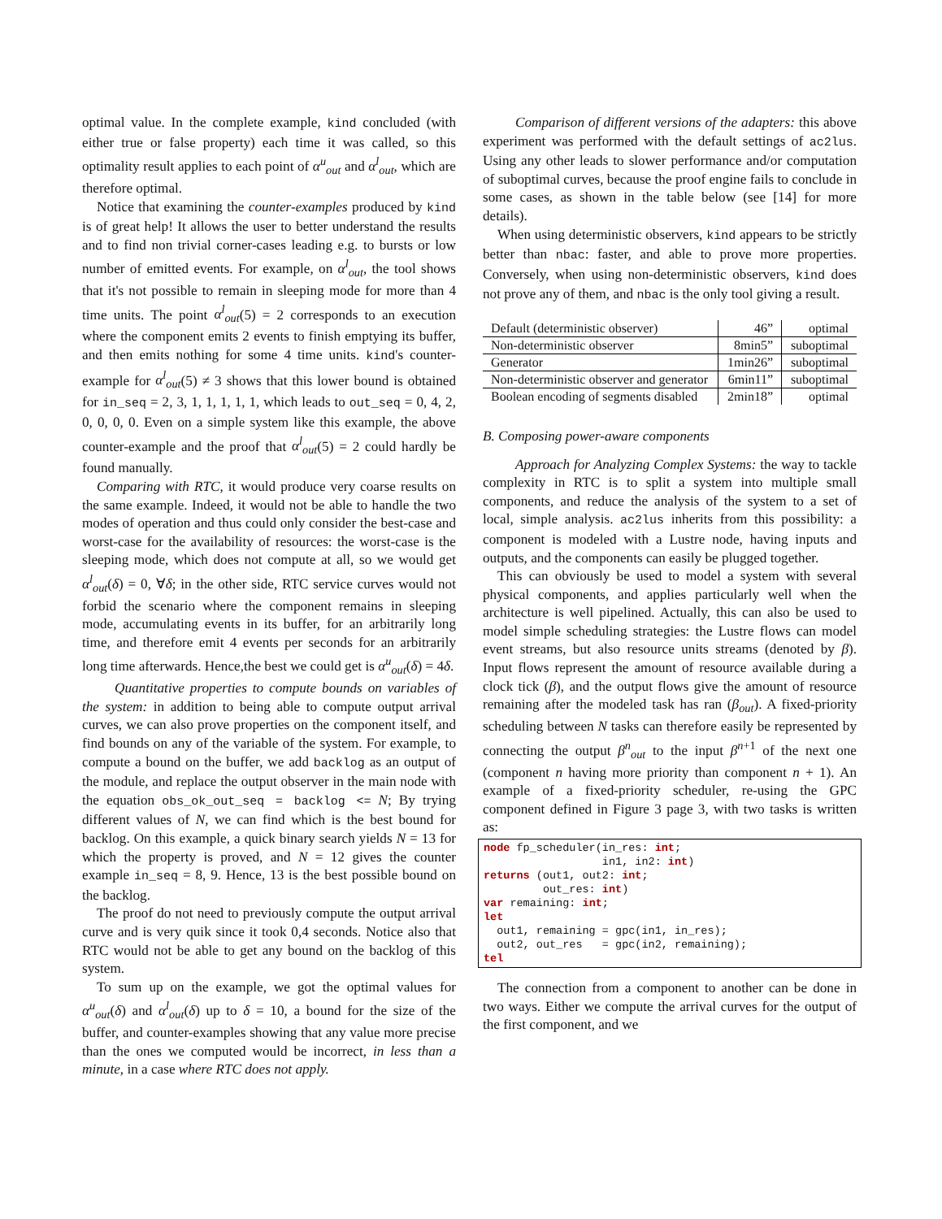optimal value. In the complete example, kind concluded (with either true or false property) each time it was called, so this optimality result applies to each point of α<sup>u</sup><sub>out</sub> and α<sup>l</sup><sub>out</sub>, which are therefore optimal.
Notice that examining the counter-examples produced by kind is of great help! It allows the user to better understand the results and to find non trivial corner-cases leading e.g. to bursts or low number of emitted events. For example, on α<sup>l</sup><sub>out</sub>, the tool shows that it's not possible to remain in sleeping mode for more than 4 time units. The point α<sup>l</sup><sub>out</sub>(5) = 2 corresponds to an execution where the component emits 2 events to finish emptying its buffer, and then emits nothing for some 4 time units. kind's counter-example for α<sup>l</sup><sub>out</sub>(5) ≠ 3 shows that this lower bound is obtained for in_seq = 2, 3, 1, 1, 1, 1, 1, which leads to out_seq = 0, 4, 2, 0, 0, 0, 0. Even on a simple system like this example, the above counter-example and the proof that α<sup>l</sup><sub>out</sub>(5) = 2 could hardly be found manually.
Comparing with RTC, it would produce very coarse results on the same example. Indeed, it would not be able to handle the two modes of operation and thus could only consider the best-case and worst-case for the availability of resources: the worst-case is the sleeping mode, which does not compute at all, so we would get α<sup>l</sup><sub>out</sub>(δ) = 0, ∀δ; in the other side, RTC service curves would not forbid the scenario where the component remains in sleeping mode, accumulating events in its buffer, for an arbitrarily long time, and therefore emit 4 events per seconds for an arbitrarily long time afterwards. Hence,the best we could get is α<sup>u</sup><sub>out</sub>(δ) = 4δ.
Quantitative properties to compute bounds on variables of the system: in addition to being able to compute output arrival curves, we can also prove properties on the component itself, and find bounds on any of the variable of the system. For example, to compute a bound on the buffer, we add backlog as an output of the module, and replace the output observer in the main node with the equation obs_ok_out_seq = backlog <= N; By trying different values of N, we can find which is the best bound for backlog. On this example, a quick binary search yields N = 13 for which the property is proved, and N = 12 gives the counter example in_seq = 8, 9. Hence, 13 is the best possible bound on the backlog.
The proof do not need to previously compute the output arrival curve and is very quik since it took 0,4 seconds. Notice also that RTC would not be able to get any bound on the backlog of this system.
To sum up on the example, we got the optimal values for α<sup>u</sup><sub>out</sub>(δ) and α<sup>l</sup><sub>out</sub>(δ) up to δ = 10, a bound for the size of the buffer, and counter-examples showing that any value more precise than the ones we computed would be incorrect, in less than a minute, in a case where RTC does not apply.
Comparison of different versions of the adapters: this above experiment was performed with the default settings of ac2lus. Using any other leads to slower performance and/or computation of suboptimal curves, because the proof engine fails to conclude in some cases, as shown in the table below (see [14] for more details).
When using deterministic observers, kind appears to be strictly better than nbac: faster, and able to prove more properties. Conversely, when using non-deterministic observers, kind does not prove any of them, and nbac is the only tool giving a result.
| Default (deterministic observer) | 46” | optimal |
| Non-deterministic observer | 8min5” | suboptimal |
| Generator | 1min26” | suboptimal |
| Non-deterministic observer and generator | 6min11” | suboptimal |
| Boolean encoding of segments disabled | 2min18” | optimal |
B. Composing power-aware components
Approach for Analyzing Complex Systems: the way to tackle complexity in RTC is to split a system into multiple small components, and reduce the analysis of the system to a set of local, simple analysis. ac2lus inherits from this possibility: a component is modeled with a Lustre node, having inputs and outputs, and the components can easily be plugged together.
This can obviously be used to model a system with several physical components, and applies particularly well when the architecture is well pipelined. Actually, this can also be used to model simple scheduling strategies: the Lustre flows can model event streams, but also resource units streams (denoted by β). Input flows represent the amount of resource available during a clock tick (β), and the output flows give the amount of resource remaining after the modeled task has ran (β<sub>out</sub>). A fixed-priority scheduling between N tasks can therefore easily be represented by connecting the output β<sup>n</sup><sub>out</sub> to the input β<sup>n+1</sup> of the next one (component n having more priority than component n + 1). An example of a fixed-priority scheduler, re-using the GPC component defined in Figure 3 page 3, with two tasks is written as:
node fp_scheduler(in_res: int;
                  in1, in2: int)
returns (out1, out2: int;
         out_res: int)
var remaining: int;
let
  out1, remaining = gpc(in1, in_res);
  out2, out_res   = gpc(in2, remaining);
tel
The connection from a component to another can be done in two ways. Either we compute the arrival curves for the output of the first component, and we